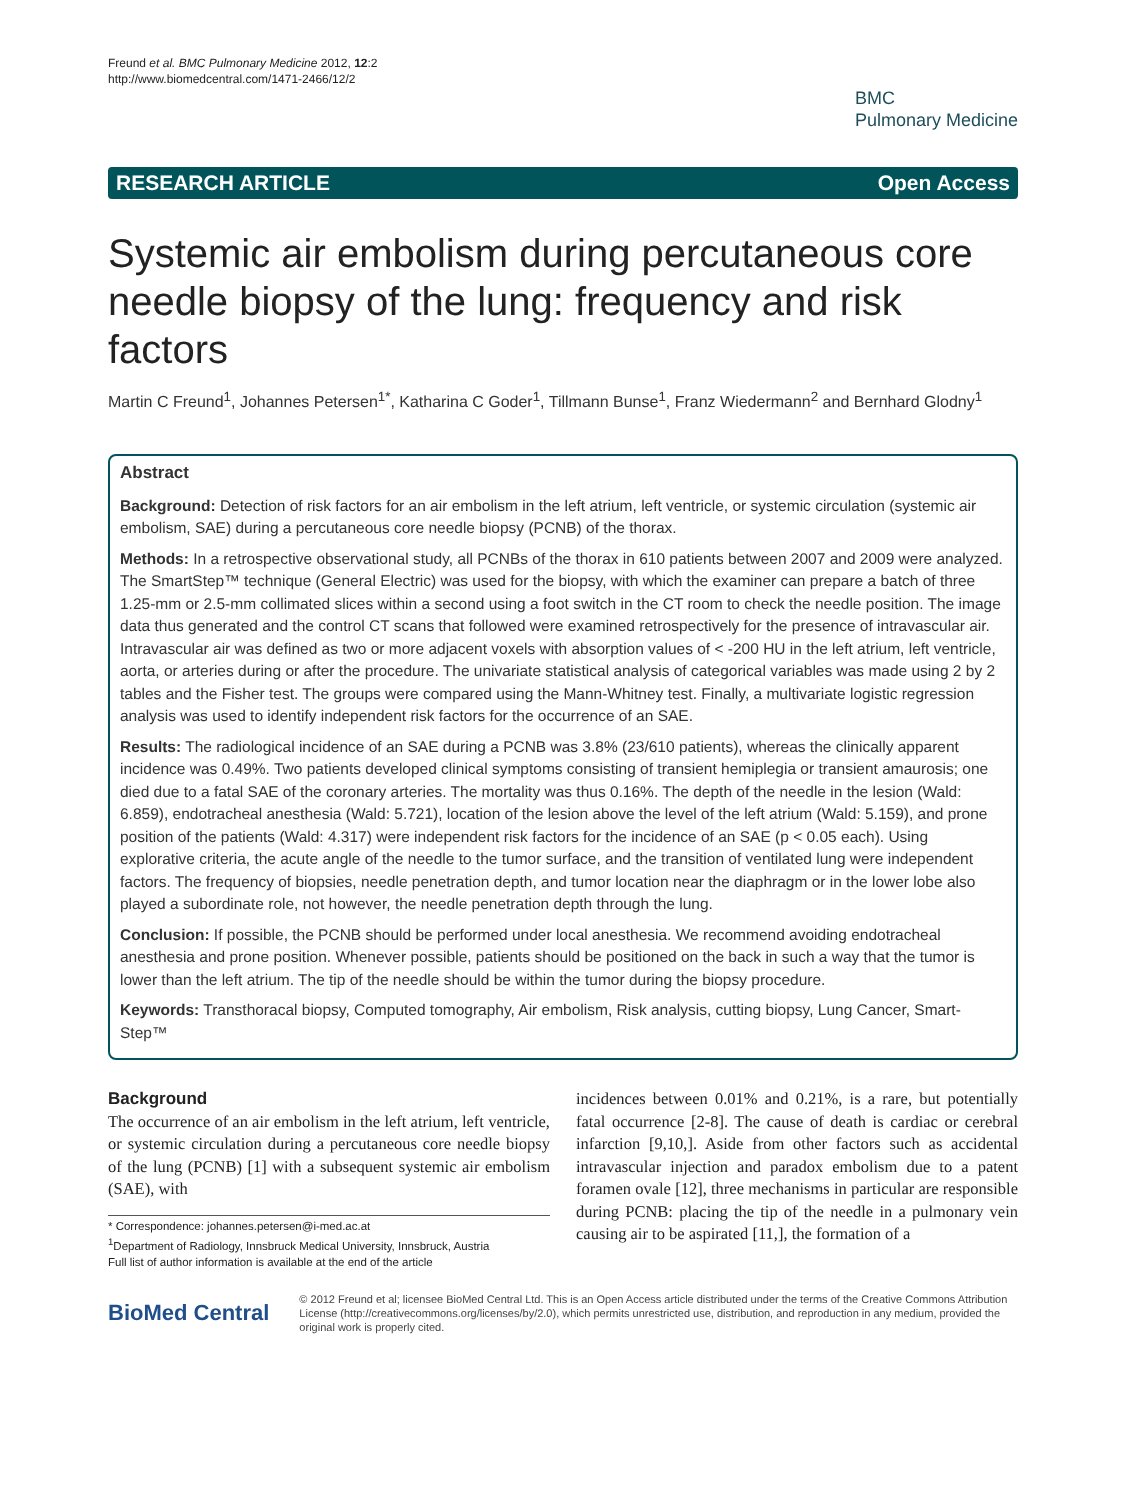Freund et al. BMC Pulmonary Medicine 2012, 12:2
http://www.biomedcentral.com/1471-2466/12/2
BMC
Pulmonary Medicine
RESEARCH ARTICLE Open Access
Systemic air embolism during percutaneous core needle biopsy of the lung: frequency and risk factors
Martin C Freund<sup>1</sup>, Johannes Petersen<sup>1*</sup>, Katharina C Goder<sup>1</sup>, Tillmann Bunse<sup>1</sup>, Franz Wiedermann<sup>2</sup> and Bernhard Glodny<sup>1</sup>
Abstract
Background: Detection of risk factors for an air embolism in the left atrium, left ventricle, or systemic circulation (systemic air embolism, SAE) during a percutaneous core needle biopsy (PCNB) of the thorax.
Methods: In a retrospective observational study, all PCNBs of the thorax in 610 patients between 2007 and 2009 were analyzed. The SmartStep™ technique (General Electric) was used for the biopsy, with which the examiner can prepare a batch of three 1.25-mm or 2.5-mm collimated slices within a second using a foot switch in the CT room to check the needle position. The image data thus generated and the control CT scans that followed were examined retrospectively for the presence of intravascular air. Intravascular air was defined as two or more adjacent voxels with absorption values of < -200 HU in the left atrium, left ventricle, aorta, or arteries during or after the procedure. The univariate statistical analysis of categorical variables was made using 2 by 2 tables and the Fisher test. The groups were compared using the Mann-Whitney test. Finally, a multivariate logistic regression analysis was used to identify independent risk factors for the occurrence of an SAE.
Results: The radiological incidence of an SAE during a PCNB was 3.8% (23/610 patients), whereas the clinically apparent incidence was 0.49%. Two patients developed clinical symptoms consisting of transient hemiplegia or transient amaurosis; one died due to a fatal SAE of the coronary arteries. The mortality was thus 0.16%. The depth of the needle in the lesion (Wald: 6.859), endotracheal anesthesia (Wald: 5.721), location of the lesion above the level of the left atrium (Wald: 5.159), and prone position of the patients (Wald: 4.317) were independent risk factors for the incidence of an SAE (p < 0.05 each). Using explorative criteria, the acute angle of the needle to the tumor surface, and the transition of ventilated lung were independent factors. The frequency of biopsies, needle penetration depth, and tumor location near the diaphragm or in the lower lobe also played a subordinate role, not however, the needle penetration depth through the lung.
Conclusion: If possible, the PCNB should be performed under local anesthesia. We recommend avoiding endotracheal anesthesia and prone position. Whenever possible, patients should be positioned on the back in such a way that the tumor is lower than the left atrium. The tip of the needle should be within the tumor during the biopsy procedure.
Keywords: Transthoracal biopsy, Computed tomography, Air embolism, Risk analysis, cutting biopsy, Lung Cancer, Smart-Step™
Background
The occurrence of an air embolism in the left atrium, left ventricle, or systemic circulation during a percutaneous core needle biopsy of the lung (PCNB) [1] with a subsequent systemic air embolism (SAE), with
* Correspondence: johannes.petersen@i-med.ac.at
<sup>1</sup> Department of Radiology, Innsbruck Medical University, Innsbruck, Austria
Full list of author information is available at the end of the article
incidences between 0.01% and 0.21%, is a rare, but potentially fatal occurrence [2-8]. The cause of death is cardiac or cerebral infarction [9,10,]. Aside from other factors such as accidental intravascular injection and paradox embolism due to a patent foramen ovale [12], three mechanisms in particular are responsible during PCNB: placing the tip of the needle in a pulmonary vein causing air to be aspirated [11,], the formation of a
BioMed Central
© 2012 Freund et al; licensee BioMed Central Ltd. This is an Open Access article distributed under the terms of the Creative Commons Attribution License (http://creativecommons.org/licenses/by/2.0), which permits unrestricted use, distribution, and reproduction in any medium, provided the original work is properly cited.